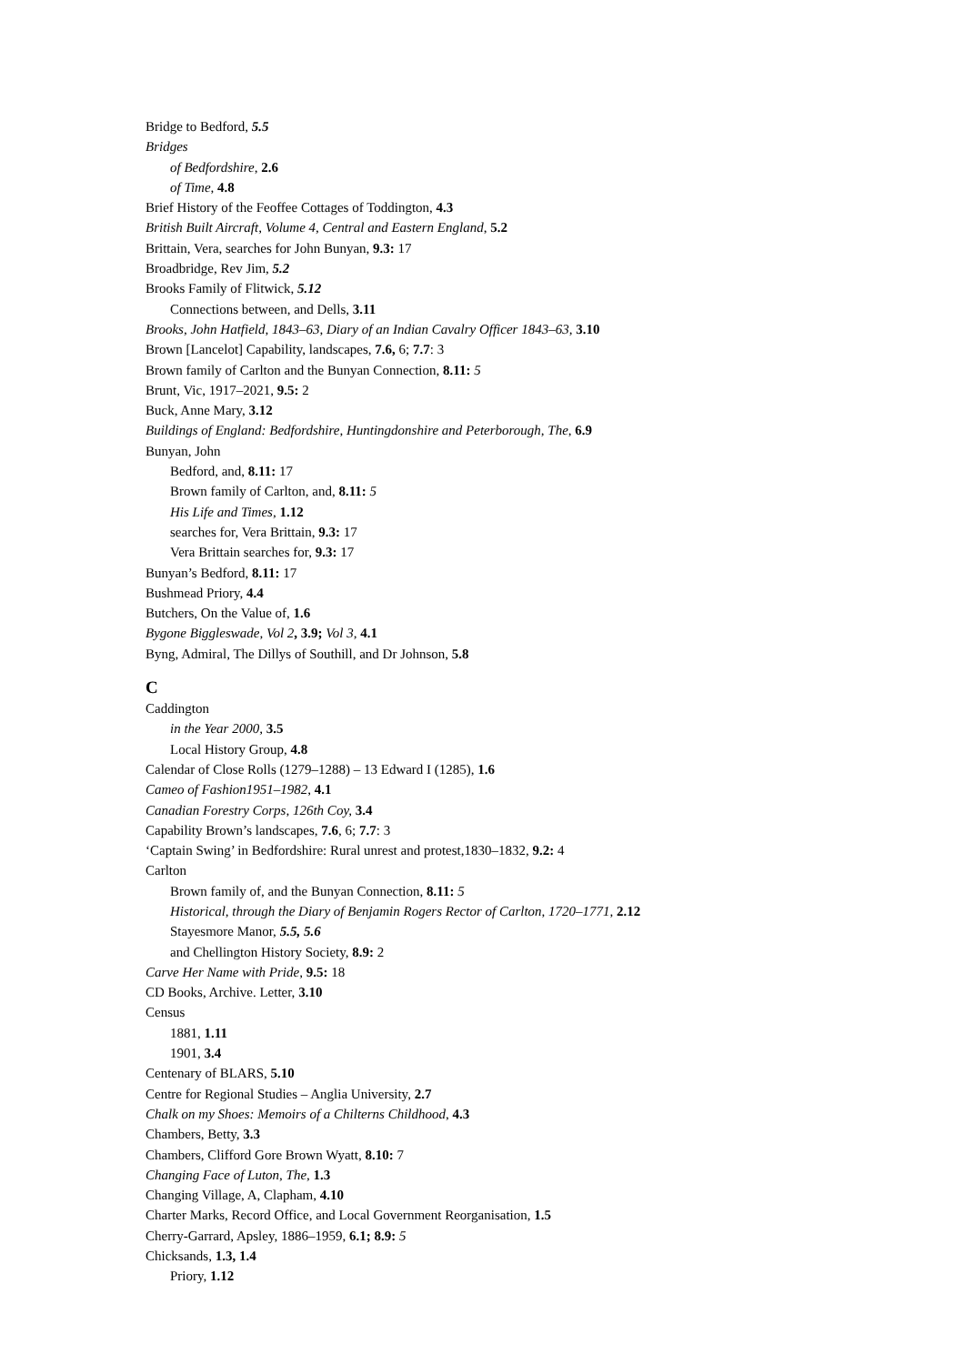Bridge to Bedford, 5.5
Bridges
of Bedfordshire, 2.6
of Time, 4.8
Brief History of the Feoffee Cottages of Toddington, 4.3
British Built Aircraft, Volume 4, Central and Eastern England, 5.2
Brittain, Vera, searches for John Bunyan, 9.3: 17
Broadbridge, Rev Jim, 5.2
Brooks Family of Flitwick, 5.12
Connections between, and Dells, 3.11
Brooks, John Hatfield, 1843–63, Diary of an Indian Cavalry Officer 1843–63, 3.10
Brown [Lancelot] Capability, landscapes, 7.6, 6; 7.7: 3
Brown family of Carlton and the Bunyan Connection, 8.11: 5
Brunt, Vic, 1917–2021, 9.5: 2
Buck, Anne Mary, 3.12
Buildings of England: Bedfordshire, Huntingdonshire and Peterborough, The, 6.9
Bunyan, John
Bedford, and, 8.11: 17
Brown family of Carlton, and, 8.11: 5
His Life and Times, 1.12
searches for, Vera Brittain, 9.3: 17
Vera Brittain searches for, 9.3: 17
Bunyan’s Bedford, 8.11: 17
Bushmead Priory, 4.4
Butchers, On the Value of, 1.6
Bygone Biggleswade, Vol 2, 3.9; Vol 3, 4.1
Byng, Admiral, The Dillys of Southill, and Dr Johnson, 5.8
C
Caddington
in the Year 2000, 3.5
Local History Group, 4.8
Calendar of Close Rolls (1279–1288) – 13 Edward I (1285), 1.6
Cameo of Fashion1951–1982, 4.1
Canadian Forestry Corps, 126th Coy, 3.4
Capability Brown’s landscapes, 7.6, 6; 7.7: 3
‘Captain Swing’ in Bedfordshire: Rural unrest and protest,1830–1832, 9.2: 4
Carlton
Brown family of, and the Bunyan Connection, 8.11: 5
Historical, through the Diary of Benjamin Rogers Rector of Carlton, 1720–1771, 2.12
Stayesmore Manor, 5.5, 5.6
and Chellington History Society, 8.9: 2
Carve Her Name with Pride, 9.5: 18
CD Books, Archive. Letter, 3.10
Census
1881, 1.11
1901, 3.4
Centenary of BLARS, 5.10
Centre for Regional Studies – Anglia University, 2.7
Chalk on my Shoes: Memoirs of a Chilterns Childhood, 4.3
Chambers, Betty, 3.3
Chambers, Clifford Gore Brown Wyatt, 8.10: 7
Changing Face of Luton, The, 1.3
Changing Village, A, Clapham, 4.10
Charter Marks, Record Office, and Local Government Reorganisation, 1.5
Cherry-Garrard, Apsley, 1886–1959, 6.1; 8.9: 5
Chicksands, 1.3, 1.4
Priory, 1.12